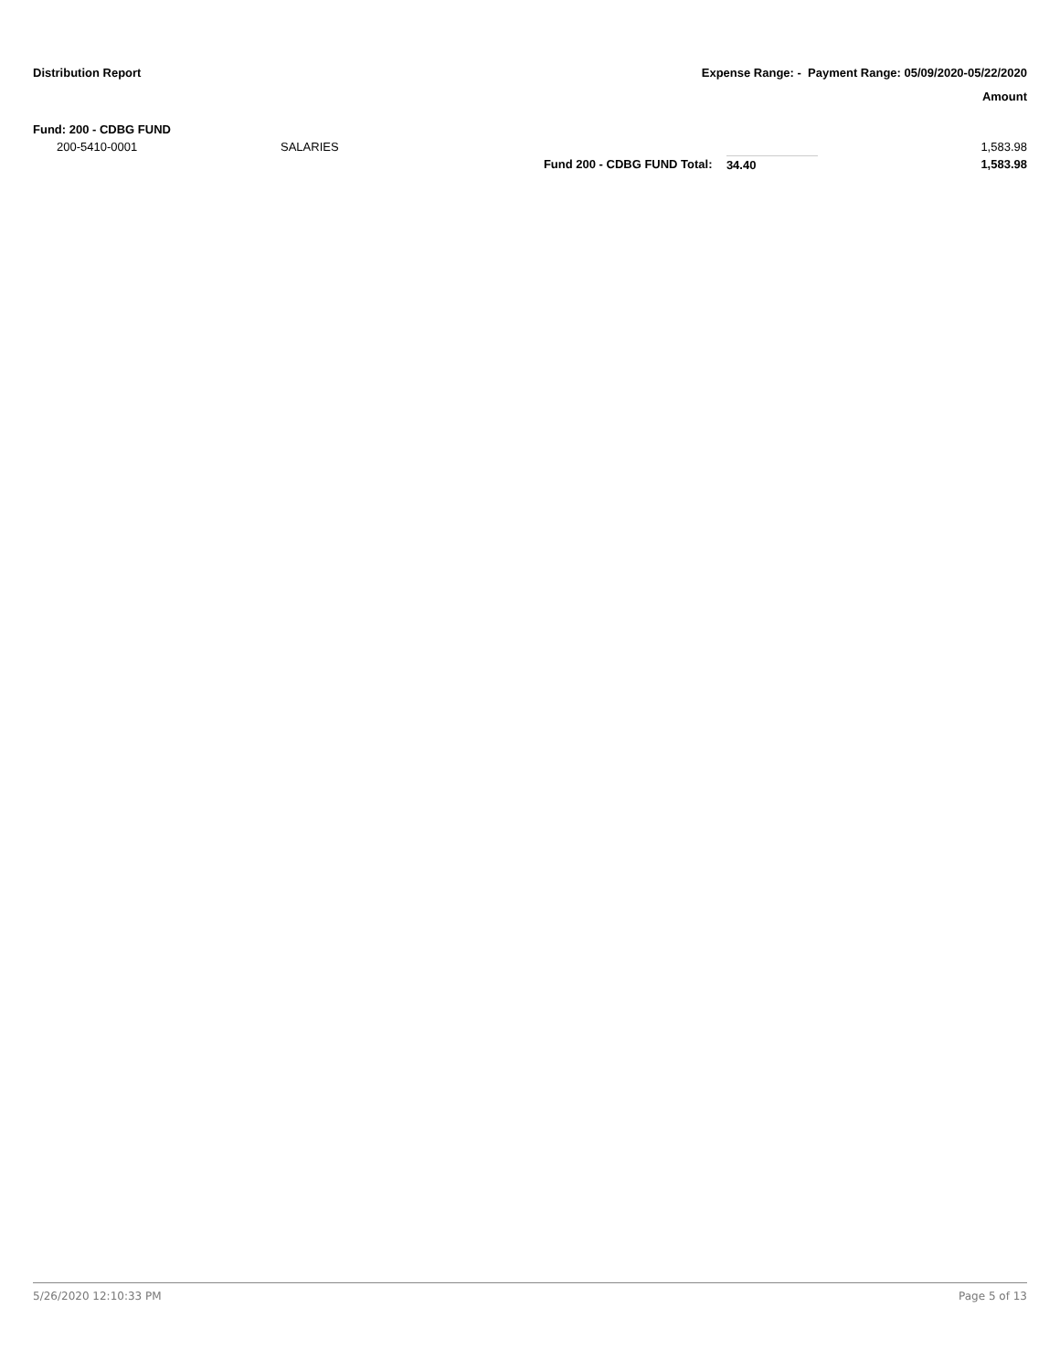Distribution Report Expense Range: - Payment Range: 05/09/2020-05/22/2020
Amount
| Fund: 200 - CDBG FUND | | | | |
| 200-5410-0001 | SALARIES | | | 1,583.98 |
| | | Fund 200 - CDBG FUND Total: | 34.40 | 1,583.98 |
5/26/2020 12:10:33 PM Page 5 of 13